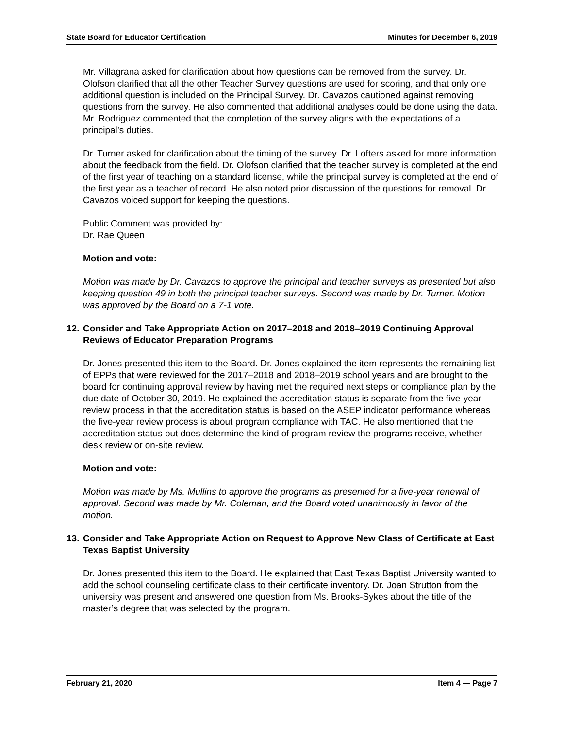State Board for Educator Certification Minutes for December 6, 2019
Mr. Villagrana asked for clarification about how questions can be removed from the survey. Dr. Olofson clarified that all the other Teacher Survey questions are used for scoring, and that only one additional question is included on the Principal Survey. Dr. Cavazos cautioned against removing questions from the survey. He also commented that additional analyses could be done using the data. Mr. Rodriguez commented that the completion of the survey aligns with the expectations of a principal’s duties.
Dr. Turner asked for clarification about the timing of the survey. Dr. Lofters asked for more information about the feedback from the field. Dr. Olofson clarified that the teacher survey is completed at the end of the first year of teaching on a standard license, while the principal survey is completed at the end of the first year as a teacher of record. He also noted prior discussion of the questions for removal. Dr. Cavazos voiced support for keeping the questions.
Public Comment was provided by:
Dr. Rae Queen
Motion and vote:
Motion was made by Dr. Cavazos to approve the principal and teacher surveys as presented but also keeping question 49 in both the principal teacher surveys. Second was made by Dr. Turner. Motion was approved by the Board on a 7-1 vote.
12. Consider and Take Appropriate Action on 2017–2018 and 2018–2019 Continuing Approval Reviews of Educator Preparation Programs
Dr. Jones presented this item to the Board. Dr. Jones explained the item represents the remaining list of EPPs that were reviewed for the 2017–2018 and 2018–2019 school years and are brought to the board for continuing approval review by having met the required next steps or compliance plan by the due date of October 30, 2019. He explained the accreditation status is separate from the five-year review process in that the accreditation status is based on the ASEP indicator performance whereas the five-year review process is about program compliance with TAC. He also mentioned that the accreditation status but does determine the kind of program review the programs receive, whether desk review or on-site review.
Motion and vote:
Motion was made by Ms. Mullins to approve the programs as presented for a five-year renewal of approval. Second was made by Mr. Coleman, and the Board voted unanimously in favor of the motion.
13. Consider and Take Appropriate Action on Request to Approve New Class of Certificate at East Texas Baptist University
Dr. Jones presented this item to the Board. He explained that East Texas Baptist University wanted to add the school counseling certificate class to their certificate inventory. Dr. Joan Strutton from the university was present and answered one question from Ms. Brooks-Sykes about the title of the master’s degree that was selected by the program.
February 21, 2020 Item 4 — Page 7